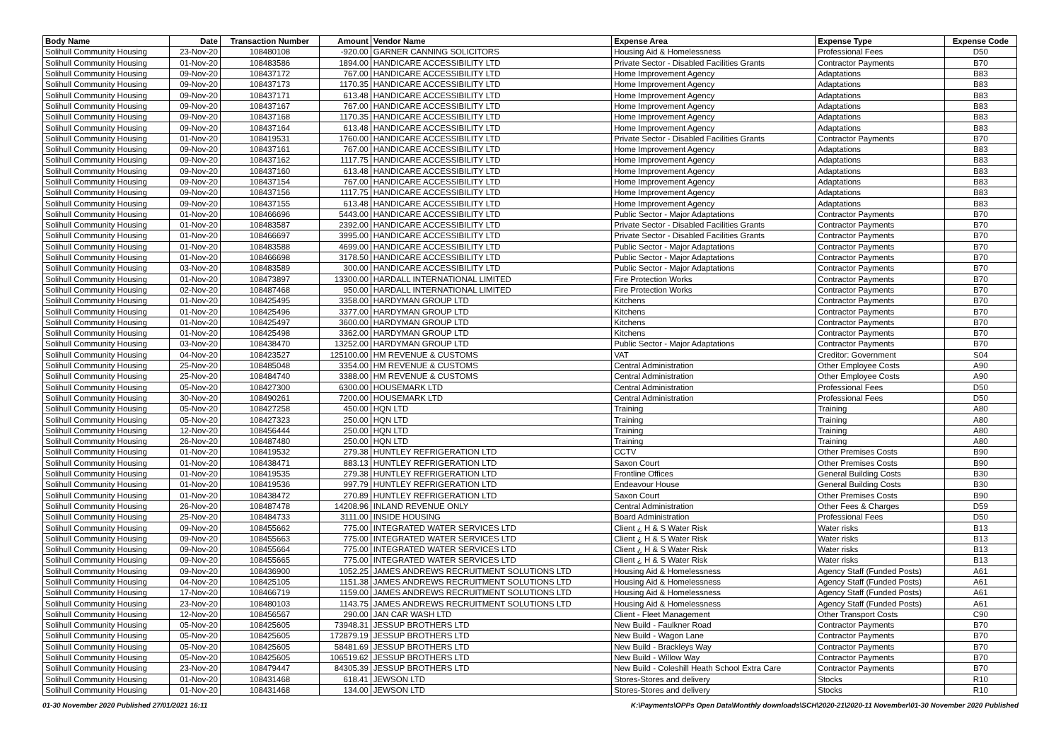| Body Name | Date | Transaction Number | Amount | Vendor Name | Expense Area | Expense Type | Expense Code |
| --- | --- | --- | --- | --- | --- | --- | --- |
| Solihull Community Housing | 23-Nov-20 | 108480108 | -920.00 | GARNER CANNING SOLICITORS | Housing Aid & Homelessness | Professional Fees | D50 |
| Solihull Community Housing | 01-Nov-20 | 108483586 | 1894.00 | HANDICARE ACCESSIBILITY LTD | Private Sector - Disabled Facilities Grants | Contractor Payments | B70 |
| Solihull Community Housing | 09-Nov-20 | 108437172 | 767.00 | HANDICARE ACCESSIBILITY LTD | Home Improvement Agency | Adaptations | B83 |
| Solihull Community Housing | 09-Nov-20 | 108437173 | 1170.35 | HANDICARE ACCESSIBILITY LTD | Home Improvement Agency | Adaptations | B83 |
| Solihull Community Housing | 09-Nov-20 | 108437171 | 613.48 | HANDICARE ACCESSIBILITY LTD | Home Improvement Agency | Adaptations | B83 |
| Solihull Community Housing | 09-Nov-20 | 108437167 | 767.00 | HANDICARE ACCESSIBILITY LTD | Home Improvement Agency | Adaptations | B83 |
| Solihull Community Housing | 09-Nov-20 | 108437168 | 1170.35 | HANDICARE ACCESSIBILITY LTD | Home Improvement Agency | Adaptations | B83 |
| Solihull Community Housing | 09-Nov-20 | 108437164 | 613.48 | HANDICARE ACCESSIBILITY LTD | Home Improvement Agency | Adaptations | B83 |
| Solihull Community Housing | 01-Nov-20 | 108419531 | 1760.00 | HANDICARE ACCESSIBILITY LTD | Private Sector - Disabled Facilities Grants | Contractor Payments | B70 |
| Solihull Community Housing | 09-Nov-20 | 108437161 | 767.00 | HANDICARE ACCESSIBILITY LTD | Home Improvement Agency | Adaptations | B83 |
| Solihull Community Housing | 09-Nov-20 | 108437162 | 1117.75 | HANDICARE ACCESSIBILITY LTD | Home Improvement Agency | Adaptations | B83 |
| Solihull Community Housing | 09-Nov-20 | 108437160 | 613.48 | HANDICARE ACCESSIBILITY LTD | Home Improvement Agency | Adaptations | B83 |
| Solihull Community Housing | 09-Nov-20 | 108437154 | 767.00 | HANDICARE ACCESSIBILITY LTD | Home Improvement Agency | Adaptations | B83 |
| Solihull Community Housing | 09-Nov-20 | 108437156 | 1117.75 | HANDICARE ACCESSIBILITY LTD | Home Improvement Agency | Adaptations | B83 |
| Solihull Community Housing | 09-Nov-20 | 108437155 | 613.48 | HANDICARE ACCESSIBILITY LTD | Home Improvement Agency | Adaptations | B83 |
| Solihull Community Housing | 01-Nov-20 | 108466696 | 5443.00 | HANDICARE ACCESSIBILITY LTD | Public Sector - Major Adaptations | Contractor Payments | B70 |
| Solihull Community Housing | 01-Nov-20 | 108483587 | 2392.00 | HANDICARE ACCESSIBILITY LTD | Private Sector - Disabled Facilities Grants | Contractor Payments | B70 |
| Solihull Community Housing | 01-Nov-20 | 108466697 | 3995.00 | HANDICARE ACCESSIBILITY LTD | Private Sector - Disabled Facilities Grants | Contractor Payments | B70 |
| Solihull Community Housing | 01-Nov-20 | 108483588 | 4699.00 | HANDICARE ACCESSIBILITY LTD | Public Sector - Major Adaptations | Contractor Payments | B70 |
| Solihull Community Housing | 01-Nov-20 | 108466698 | 3178.50 | HANDICARE ACCESSIBILITY LTD | Public Sector - Major Adaptations | Contractor Payments | B70 |
| Solihull Community Housing | 03-Nov-20 | 108483589 | 300.00 | HANDICARE ACCESSIBILITY LTD | Public Sector - Major Adaptations | Contractor Payments | B70 |
| Solihull Community Housing | 01-Nov-20 | 108473897 | 13300.00 | HARDALL INTERNATIONAL LIMITED | Fire Protection Works | Contractor Payments | B70 |
| Solihull Community Housing | 02-Nov-20 | 108487468 | 950.00 | HARDALL INTERNATIONAL LIMITED | Fire Protection Works | Contractor Payments | B70 |
| Solihull Community Housing | 01-Nov-20 | 108425495 | 3358.00 | HARDYMAN GROUP LTD | Kitchens | Contractor Payments | B70 |
| Solihull Community Housing | 01-Nov-20 | 108425496 | 3377.00 | HARDYMAN GROUP LTD | Kitchens | Contractor Payments | B70 |
| Solihull Community Housing | 01-Nov-20 | 108425497 | 3600.00 | HARDYMAN GROUP LTD | Kitchens | Contractor Payments | B70 |
| Solihull Community Housing | 01-Nov-20 | 108425498 | 3362.00 | HARDYMAN GROUP LTD | Kitchens | Contractor Payments | B70 |
| Solihull Community Housing | 03-Nov-20 | 108438470 | 13252.00 | HARDYMAN GROUP LTD | Public Sector - Major Adaptations | Contractor Payments | B70 |
| Solihull Community Housing | 04-Nov-20 | 108423527 | 125100.00 | HM REVENUE & CUSTOMS | VAT | Creditor: Government | S04 |
| Solihull Community Housing | 25-Nov-20 | 108485048 | 3354.00 | HM REVENUE & CUSTOMS | Central Administration | Other Employee Costs | A90 |
| Solihull Community Housing | 25-Nov-20 | 108484740 | 3388.00 | HM REVENUE & CUSTOMS | Central Administration | Other Employee Costs | A90 |
| Solihull Community Housing | 05-Nov-20 | 108427300 | 6300.00 | HOUSEMARK LTD | Central Administration | Professional Fees | D50 |
| Solihull Community Housing | 30-Nov-20 | 108490261 | 7200.00 | HOUSEMARK LTD | Central Administration | Professional Fees | D50 |
| Solihull Community Housing | 05-Nov-20 | 108427258 | 450.00 | HQN LTD | Training | Training | A80 |
| Solihull Community Housing | 05-Nov-20 | 108427323 | 250.00 | HQN LTD | Training | Training | A80 |
| Solihull Community Housing | 12-Nov-20 | 108456444 | 250.00 | HQN LTD | Training | Training | A80 |
| Solihull Community Housing | 26-Nov-20 | 108487480 | 250.00 | HQN LTD | Training | Training | A80 |
| Solihull Community Housing | 01-Nov-20 | 108419532 | 279.38 | HUNTLEY REFRIGERATION LTD | CCTV | Other Premises Costs | B90 |
| Solihull Community Housing | 01-Nov-20 | 108438471 | 883.13 | HUNTLEY REFRIGERATION LTD | Saxon Court | Other Premises Costs | B90 |
| Solihull Community Housing | 01-Nov-20 | 108419535 | 279.38 | HUNTLEY REFRIGERATION LTD | Frontline Offices | General Building Costs | B30 |
| Solihull Community Housing | 01-Nov-20 | 108419536 | 997.79 | HUNTLEY REFRIGERATION LTD | Endeavour House | General Building Costs | B30 |
| Solihull Community Housing | 01-Nov-20 | 108438472 | 270.89 | HUNTLEY REFRIGERATION LTD | Saxon Court | Other Premises Costs | B90 |
| Solihull Community Housing | 26-Nov-20 | 108487478 | 14208.96 | INLAND REVENUE ONLY | Central Administration | Other Fees & Charges | D59 |
| Solihull Community Housing | 25-Nov-20 | 108484733 | 3111.00 | INSIDE HOUSING | Board Administration | Professional Fees | D50 |
| Solihull Community Housing | 09-Nov-20 | 108455662 | 775.00 | INTEGRATED WATER SERVICES LTD | Client ¿ H & S Water Risk | Water risks | B13 |
| Solihull Community Housing | 09-Nov-20 | 108455663 | 775.00 | INTEGRATED WATER SERVICES LTD | Client ¿ H & S Water Risk | Water risks | B13 |
| Solihull Community Housing | 09-Nov-20 | 108455664 | 775.00 | INTEGRATED WATER SERVICES LTD | Client ¿ H & S Water Risk | Water risks | B13 |
| Solihull Community Housing | 09-Nov-20 | 108455665 | 775.00 | INTEGRATED WATER SERVICES LTD | Client ¿ H & S Water Risk | Water risks | B13 |
| Solihull Community Housing | 09-Nov-20 | 108436900 | 1052.25 | JAMES ANDREWS RECRUITMENT SOLUTIONS LTD | Housing Aid & Homelessness | Agency Staff (Funded Posts) | A61 |
| Solihull Community Housing | 04-Nov-20 | 108425105 | 1151.38 | JAMES ANDREWS RECRUITMENT SOLUTIONS LTD | Housing Aid & Homelessness | Agency Staff (Funded Posts) | A61 |
| Solihull Community Housing | 17-Nov-20 | 108466719 | 1159.00 | JAMES ANDREWS RECRUITMENT SOLUTIONS LTD | Housing Aid & Homelessness | Agency Staff (Funded Posts) | A61 |
| Solihull Community Housing | 23-Nov-20 | 108480103 | 1143.75 | JAMES ANDREWS RECRUITMENT SOLUTIONS LTD | Housing Aid & Homelessness | Agency Staff (Funded Posts) | A61 |
| Solihull Community Housing | 12-Nov-20 | 108456567 | 290.00 | JAN CAR WASH LTD | Client - Fleet Management | Other Transport Costs | C90 |
| Solihull Community Housing | 05-Nov-20 | 108425605 | 73948.31 | JESSUP BROTHERS LTD | New Build - Faulkner Road | Contractor Payments | B70 |
| Solihull Community Housing | 05-Nov-20 | 108425605 | 172879.19 | JESSUP BROTHERS LTD | New Build - Wagon Lane | Contractor Payments | B70 |
| Solihull Community Housing | 05-Nov-20 | 108425605 | 58481.69 | JESSUP BROTHERS LTD | New Build - Brackleys Way | Contractor Payments | B70 |
| Solihull Community Housing | 05-Nov-20 | 108425605 | 106519.62 | JESSUP BROTHERS LTD | New Build - Willow Way | Contractor Payments | B70 |
| Solihull Community Housing | 23-Nov-20 | 108479447 | 84305.39 | JESSUP BROTHERS LTD | New Build - Coleshill Heath School Extra Care | Contractor Payments | B70 |
| Solihull Community Housing | 01-Nov-20 | 108431468 | 618.41 | JEWSON LTD | Stores-Stores and delivery | Stocks | R10 |
| Solihull Community Housing | 01-Nov-20 | 108431468 | 134.00 | JEWSON LTD | Stores-Stores and delivery | Stocks | R10 |
01-30 November 2020 Published 27/01/2021 16:11 K:\Payments\OPPs Open Data\Monthly downloads\SCH\2020-21\2020-11 November\01-30 November 2020 Published